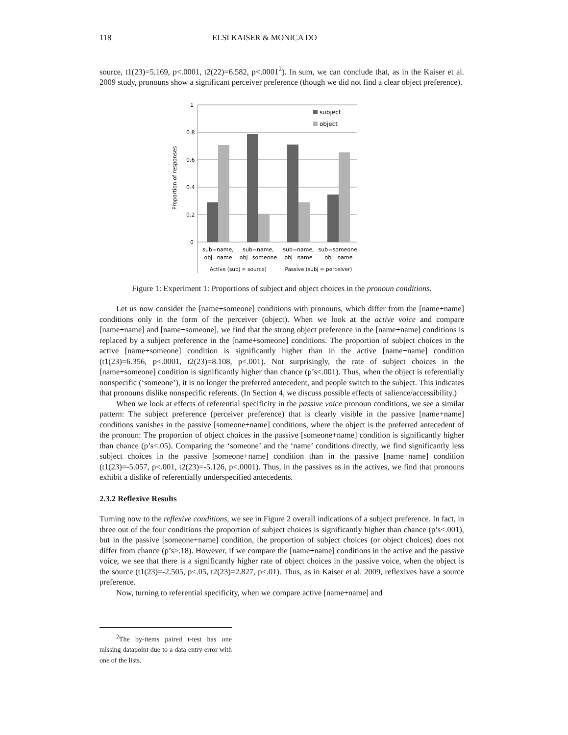118 ELSI KAISER & MONICA DO
source, t1(23)=5.169, p<.0001, t2(22)=6.582, p<.0001<sup>2</sup>). In sum, we can conclude that, as in the Kaiser et al. 2009 study, pronouns show a significant perceiver preference (though we did not find a clear object preference).
1
0.8
0.6
0.4
0.2
0
Proportion of responses
subject
object
sub=name,
obj=name
sub=name,
obj=someone
sub=name,
obj=name
sub=someone,
obj=name
Active (subj = source)
Passive (subj = perceiver)
Figure 1: Experiment 1: Proportions of subject and object choices in the pronoun conditions.
Let us now consider the [name+someone] conditions with pronouns, which differ from the [name+name] conditions only in the form of the perceiver (object). When we look at the active voice and compare [name+name] and [name+someone], we find that the strong object preference in the [name+name] conditions is replaced by a subject preference in the [name+someone] conditions. The proportion of subject choices in the active [name+someone] condition is significantly higher than in the active [name+name] condition (t1(23)=6.356, p<.0001, t2(23)=8.108, p<.001). Not surprisingly, the rate of subject choices in the [name+someone] condition is significantly higher than chance (p’s<.001). Thus, when the object is referentially nonspecific (‘someone’), it is no longer the preferred antecedent, and people switch to the subject. This indicates that pronouns dislike nonspecific referents. (In Section 4, we discuss possible effects of salience/accessibility.)
When we look at effects of referential specificity in the passive voice pronoun conditions, we see a similar pattern: The subject preference (perceiver preference) that is clearly visible in the passive [name+name] conditions vanishes in the passive [someone+name] conditions, where the object is the preferred antecedent of the pronoun: The proportion of object choices in the passive [someone+name] condition is significantly higher than chance (p’s<.05). Comparing the ‘someone’ and the ‘name’ conditions directly, we find significantly less subject choices in the passive [someone+name] condition than in the passive [name+name] condition (t1(23)=-5.057, p<.001, t2(23)=-5.126, p<.0001). Thus, in the passives as in the actives, we find that pronouns exhibit a dislike of referentially underspecified antecedents.
2.3.2 Reflexive Results
Turning now to the reflexive conditions, we see in Figure 2 overall indications of a subject preference. In fact, in three out of the four conditions the proportion of subject choices is significantly higher than chance (p’s<.001), but in the passive [someone+name] condition, the proportion of subject choices (or object choices) does not differ from chance (p’s>.18). However, if we compare the [name+name] conditions in the active and the passive voice, we see that there is a significantly higher rate of object choices in the passive voice, when the object is the source (t1(23)=-2.505, p<.05, t2(23)=2.827, p<.01). Thus, as in Kaiser et al. 2009, reflexives have a source preference.
Now, turning to referential specificity, when we compare active [name+name] and
<sup>2</sup> The by-items paired t-test has one missing datapoint due to a data entry error with one of the lists.